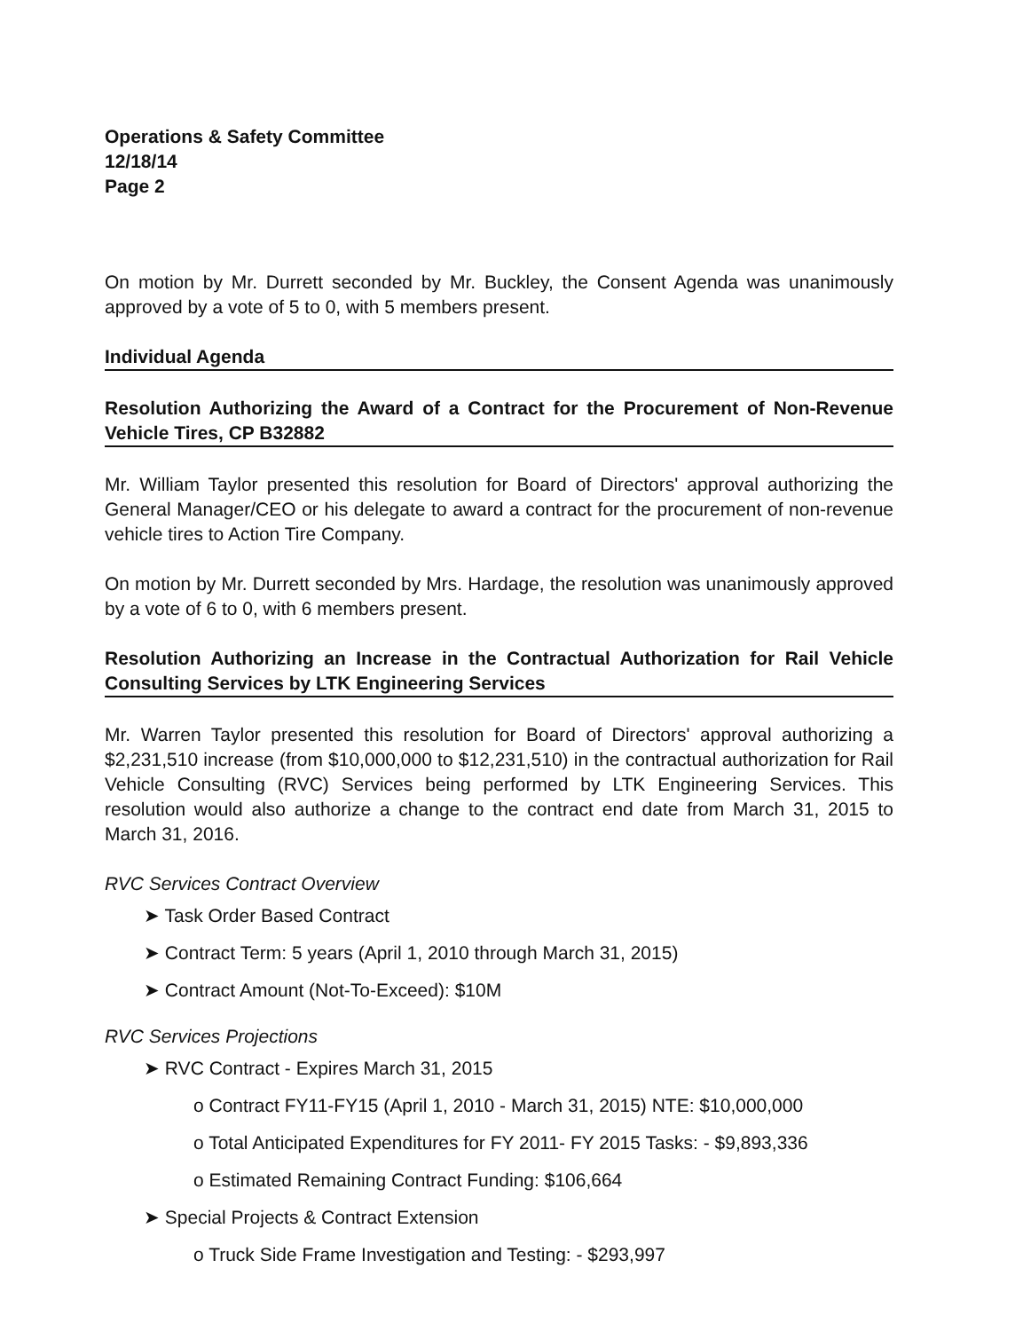Operations & Safety Committee
12/18/14
Page 2
On motion by Mr. Durrett seconded by Mr. Buckley, the Consent Agenda was unanimously approved by a vote of 5 to 0, with 5 members present.
Individual Agenda
Resolution Authorizing the Award of a Contract for the Procurement of Non-Revenue Vehicle Tires, CP B32882
Mr. William Taylor presented this resolution for Board of Directors' approval authorizing the General Manager/CEO or his delegate to award a contract for the procurement of non-revenue vehicle tires to Action Tire Company.
On motion by Mr. Durrett seconded by Mrs. Hardage, the resolution was unanimously approved by a vote of 6 to 0, with 6 members present.
Resolution Authorizing an Increase in the Contractual Authorization for Rail Vehicle Consulting Services by LTK Engineering Services
Mr. Warren Taylor presented this resolution for Board of Directors' approval authorizing a $2,231,510 increase (from $10,000,000 to $12,231,510) in the contractual authorization for Rail Vehicle Consulting (RVC) Services being performed by LTK Engineering Services. This resolution would also authorize a change to the contract end date from March 31, 2015 to March 31, 2016.
RVC Services Contract Overview
➤ Task Order Based Contract
➤ Contract Term: 5 years (April 1, 2010 through March 31, 2015)
➤ Contract Amount (Not-To-Exceed): $10M
RVC Services Projections
➤ RVC Contract - Expires March 31, 2015
o Contract FY11-FY15 (April 1, 2010 - March 31, 2015) NTE: $10,000,000
o Total Anticipated Expenditures for FY 2011- FY 2015 Tasks: - $9,893,336
o Estimated Remaining Contract Funding: $106,664
➤ Special Projects & Contract Extension
o Truck Side Frame Investigation and Testing: - $293,997